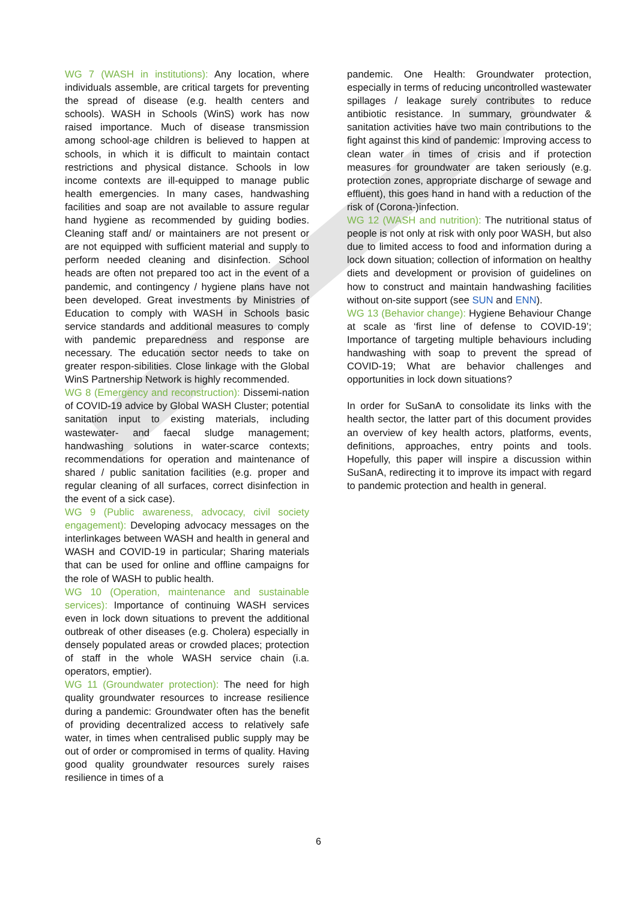WG 7 (WASH in institutions): Any location, where individuals assemble, are critical targets for preventing the spread of disease (e.g. health centers and schools). WASH in Schools (WinS) work has now raised importance. Much of disease transmission among school-age children is believed to happen at schools, in which it is difficult to maintain contact restrictions and physical distance. Schools in low income contexts are ill-equipped to manage public health emergencies. In many cases, handwashing facilities and soap are not available to assure regular hand hygiene as recommended by guiding bodies. Cleaning staff and/ or maintainers are not present or are not equipped with sufficient material and supply to perform needed cleaning and disinfection. School heads are often not prepared too act in the event of a pandemic, and contingency / hygiene plans have not been developed. Great investments by Ministries of Education to comply with WASH in Schools basic service standards and additional measures to comply with pandemic preparedness and response are necessary. The education sector needs to take on greater respon-sibilities. Close linkage with the Global WinS Partnership Network is highly recommended.
WG 8 (Emergency and reconstruction): Dissemi-nation of COVID-19 advice by Global WASH Cluster; potential sanitation input to existing materials, including wastewater- and faecal sludge management; handwashing solutions in water-scarce contexts; recommendations for operation and maintenance of shared / public sanitation facilities (e.g. proper and regular cleaning of all surfaces, correct disinfection in the event of a sick case).
WG 9 (Public awareness, advocacy, civil society engagement): Developing advocacy messages on the interlinkages between WASH and health in general and WASH and COVID-19 in particular; Sharing materials that can be used for online and offline campaigns for the role of WASH to public health.
WG 10 (Operation, maintenance and sustainable services): Importance of continuing WASH services even in lock down situations to prevent the additional outbreak of other diseases (e.g. Cholera) especially in densely populated areas or crowded places; protection of staff in the whole WASH service chain (i.a. operators, emptier).
WG 11 (Groundwater protection): The need for high quality groundwater resources to increase resilience during a pandemic: Groundwater often has the benefit of providing decentralized access to relatively safe water, in times when centralised public supply may be out of order or compromised in terms of quality. Having good quality groundwater resources surely raises resilience in times of a
pandemic. One Health: Groundwater protection, especially in terms of reducing uncontrolled wastewater spillages / leakage surely contributes to reduce antibiotic resistance. In summary, groundwater & sanitation activities have two main contributions to the fight against this kind of pandemic: Improving access to clean water in times of crisis and if protection measures for groundwater are taken seriously (e.g. protection zones, appropriate discharge of sewage and effluent), this goes hand in hand with a reduction of the risk of (Corona-)infection.
WG 12 (WASH and nutrition): The nutritional status of people is not only at risk with only poor WASH, but also due to limited access to food and information during a lock down situation; collection of information on healthy diets and development or provision of guidelines on how to construct and maintain handwashing facilities without on-site support (see SUN and ENN).
WG 13 (Behavior change): Hygiene Behaviour Change at scale as ‘first line of defense to COVID-19’; Importance of targeting multiple behaviours including handwashing with soap to prevent the spread of COVID-19; What are behavior challenges and opportunities in lock down situations?
In order for SuSanA to consolidate its links with the health sector, the latter part of this document provides an overview of key health actors, platforms, events, definitions, approaches, entry points and tools. Hopefully, this paper will inspire a discussion within SuSanA, redirecting it to improve its impact with regard to pandemic protection and health in general.
6